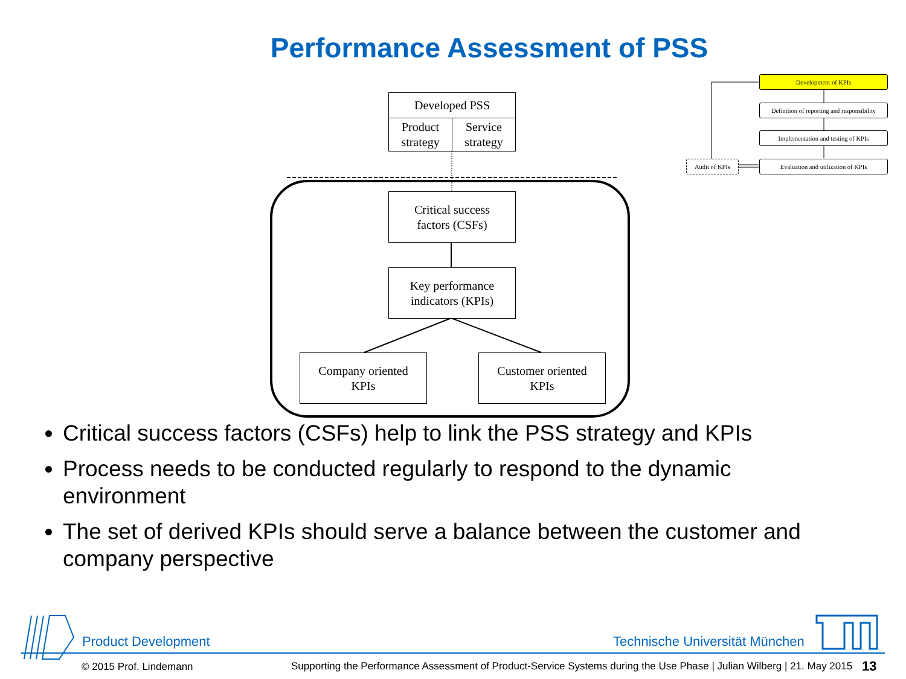Performance Assessment of PSS
Developed PSS
Product strategy
Service strategy
Critical success
factors (CSFs)
Key performance
indicators (KPIs)
Company oriented
KPIs
Customer oriented
KPIs
Development of KPIs
Definition of reporting and responsibility
Implementation and testing of KPIs
Evaluation and utilization of KPIs
Audit of KPIs
Critical success factors (CSFs) help to link the PSS strategy and KPIs
Process needs to be conducted regularly to respond to the dynamic environment
The set of derived KPIs should serve a balance between the customer and company perspective
Product Development Technische Universität München
© 2015 Prof. Lindemann
Supporting the Performance Assessment of Product-Service Systems during the Use Phase | Julian Wilberg | 21. May 2015
13